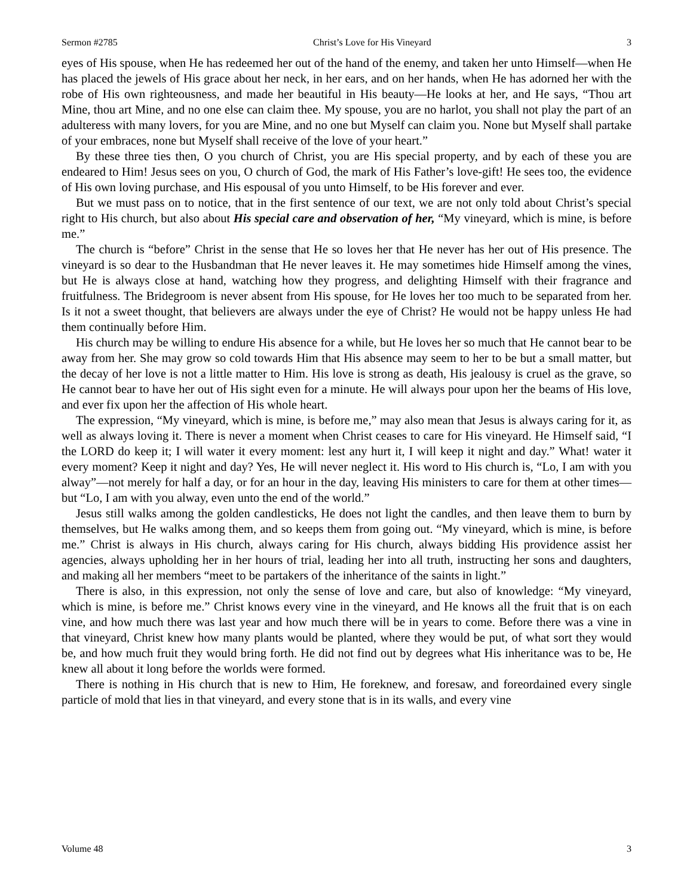Sermon #2785 Christ’s Love for His Vineyard 3
eyes of His spouse, when He has redeemed her out of the hand of the enemy, and taken her unto Himself—when He has placed the jewels of His grace about her neck, in her ears, and on her hands, when He has adorned her with the robe of His own righteousness, and made her beautiful in His beauty—He looks at her, and He says, “Thou art Mine, thou art Mine, and no one else can claim thee. My spouse, you are no harlot, you shall not play the part of an adulteress with many lovers, for you are Mine, and no one but Myself can claim you. None but Myself shall partake of your embraces, none but Myself shall receive of the love of your heart.”
By these three ties then, O you church of Christ, you are His special property, and by each of these you are endeared to Him! Jesus sees on you, O church of God, the mark of His Father’s love-gift! He sees too, the evidence of His own loving purchase, and His espousal of you unto Himself, to be His forever and ever.
But we must pass on to notice, that in the first sentence of our text, we are not only told about Christ’s special right to His church, but also about His special care and observation of her, “My vineyard, which is mine, is before me.”
The church is “before” Christ in the sense that He so loves her that He never has her out of His presence. The vineyard is so dear to the Husbandman that He never leaves it. He may sometimes hide Himself among the vines, but He is always close at hand, watching how they progress, and delighting Himself with their fragrance and fruitfulness. The Bridegroom is never absent from His spouse, for He loves her too much to be separated from her. Is it not a sweet thought, that believers are always under the eye of Christ? He would not be happy unless He had them continually before Him.
His church may be willing to endure His absence for a while, but He loves her so much that He cannot bear to be away from her. She may grow so cold towards Him that His absence may seem to her to be but a small matter, but the decay of her love is not a little matter to Him. His love is strong as death, His jealousy is cruel as the grave, so He cannot bear to have her out of His sight even for a minute. He will always pour upon her the beams of His love, and ever fix upon her the affection of His whole heart.
The expression, “My vineyard, which is mine, is before me,” may also mean that Jesus is always caring for it, as well as always loving it. There is never a moment when Christ ceases to care for His vineyard. He Himself said, “I the LORD do keep it; I will water it every moment: lest any hurt it, I will keep it night and day.” What! water it every moment? Keep it night and day? Yes, He will never neglect it. His word to His church is, “Lo, I am with you alway”—not merely for half a day, or for an hour in the day, leaving His ministers to care for them at other times—but “Lo, I am with you alway, even unto the end of the world.”
Jesus still walks among the golden candlesticks, He does not light the candles, and then leave them to burn by themselves, but He walks among them, and so keeps them from going out. “My vineyard, which is mine, is before me.” Christ is always in His church, always caring for His church, always bidding His providence assist her agencies, always upholding her in her hours of trial, leading her into all truth, instructing her sons and daughters, and making all her members “meet to be partakers of the inheritance of the saints in light.”
There is also, in this expression, not only the sense of love and care, but also of knowledge: “My vineyard, which is mine, is before me.” Christ knows every vine in the vineyard, and He knows all the fruit that is on each vine, and how much there was last year and how much there will be in years to come. Before there was a vine in that vineyard, Christ knew how many plants would be planted, where they would be put, of what sort they would be, and how much fruit they would bring forth. He did not find out by degrees what His inheritance was to be, He knew all about it long before the worlds were formed.
There is nothing in His church that is new to Him, He foreknew, and foresaw, and foreordained every single particle of mold that lies in that vineyard, and every stone that is in its walls, and every vine
Volume 48 3